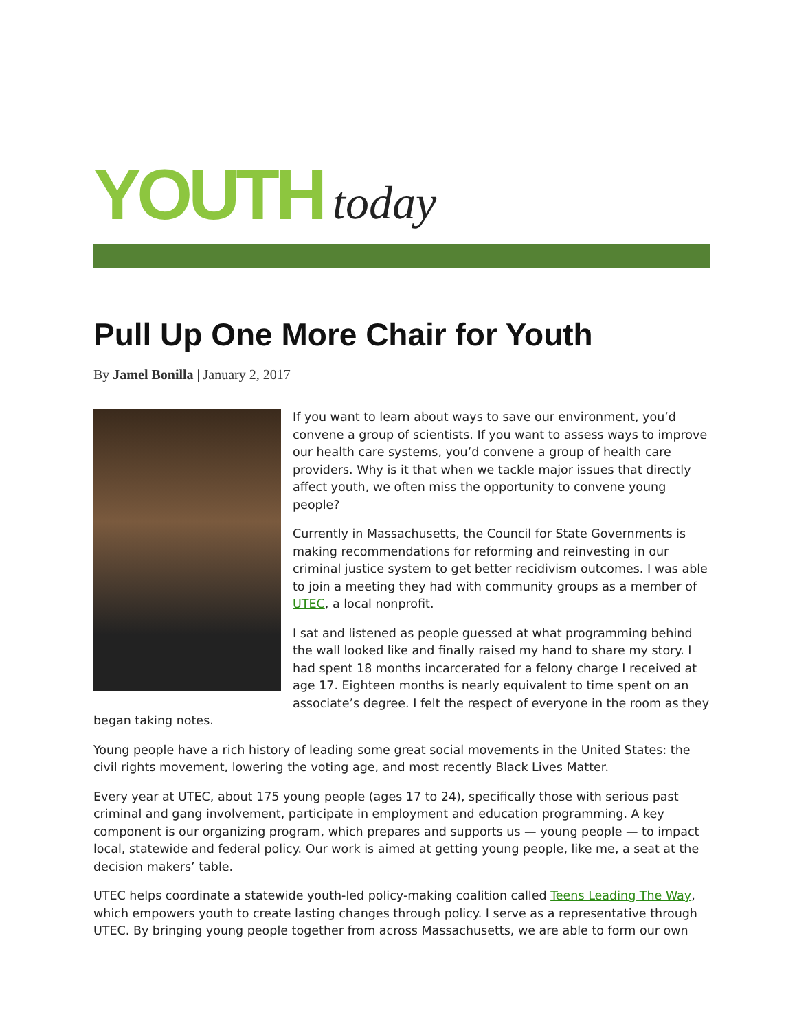YOUTH today
Pull Up One More Chair for Youth
By Jamel Bonilla | January 2, 2017
If you want to learn about ways to save our environment, you’d convene a group of scientists. If you want to assess ways to improve our health care systems, you’d convene a group of health care providers. Why is it that when we tackle major issues that directly affect youth, we often miss the opportunity to convene young people?
Currently in Massachusetts, the Council for State Governments is making recommendations for reforming and reinvesting in our criminal justice system to get better recidivism outcomes. I was able to join a meeting they had with community groups as a member of UTEC, a local nonprofit.
I sat and listened as people guessed at what programming behind the wall looked like and finally raised my hand to share my story. I had spent 18 months incarcerated for a felony charge I received at age 17. Eighteen months is nearly equivalent to time spent on an associate’s degree. I felt the respect of everyone in the room as they began taking notes.
Young people have a rich history of leading some great social movements in the United States: the civil rights movement, lowering the voting age, and most recently Black Lives Matter.
Every year at UTEC, about 175 young people (ages 17 to 24), specifically those with serious past criminal and gang involvement, participate in employment and education programming. A key component is our organizing program, which prepares and supports us — young people — to impact local, statewide and federal policy. Our work is aimed at getting young people, like me, a seat at the decision makers’ table.
UTEC helps coordinate a statewide youth-led policy-making coalition called Teens Leading The Way, which empowers youth to create lasting changes through policy. I serve as a representative through UTEC. By bringing young people together from across Massachusetts, we are able to form our own